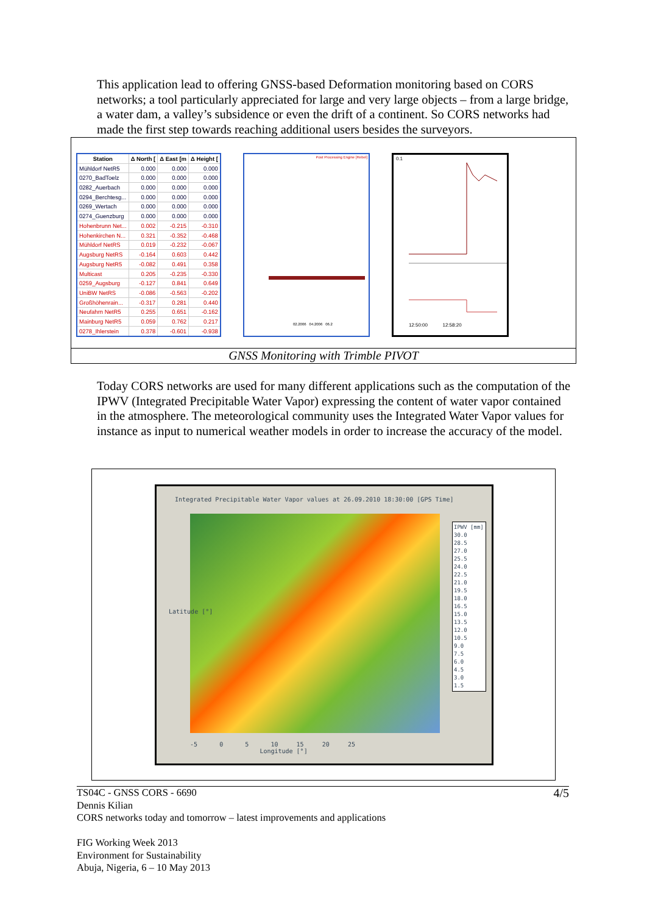This application lead to offering GNSS-based Deformation monitoring based on CORS networks; a tool particularly appreciated for large and very large objects – from a large bridge, a water dam, a valley’s subsidence or even the drift of a continent. So CORS networks had made the first step towards reaching additional users besides the surveyors.
| Station | Δ North [ | Δ East [m | Δ Height [ |
| --- | --- | --- | --- |
| Mühldorf NetR5 | 0.000 | 0.000 | 0.000 |
| 0270_BadToelz | 0.000 | 0.000 | 0.000 |
| 0282_Auerbach | 0.000 | 0.000 | 0.000 |
| 0294_Berchtesg... | 0.000 | 0.000 | 0.000 |
| 0269_Wertach | 0.000 | 0.000 | 0.000 |
| 0274_Guenzburg | 0.000 | 0.000 | 0.000 |
| Hohenbrunn Net... | 0.002 | -0.215 | -0.310 |
| Hohenkirchen N... | 0.321 | -0.352 | -0.468 |
| Mühldorf NetRS | 0.019 | -0.232 | -0.067 |
| Augsburg NetRS | -0.164 | 0.603 | 0.442 |
| Augsburg NetR5 | -0.082 | 0.491 | 0.358 |
| Multicast | 0.205 | -0.235 | -0.330 |
| 0259_Augsburg | -0.127 | 0.841 | 0.649 |
| UniBW NetRS | -0.086 | -0.563 | -0.202 |
| Großhöhenrain... | -0.317 | 0.281 | 0.440 |
| Neufahrn NetR5 | 0.255 | 0.651 | -0.162 |
| Mainburg NetR5 | 0.059 | 0.762 | 0.217 |
| 0278_Ihlerstein | 0.378 | -0.601 | -0.938 |
Post Processing Engine [Rebel]
02.2006 04.2006 06.2
0.1
12:50:00 12:58:20
GNSS Monitoring with Trimble PIVOT
Today CORS networks are used for many different applications such as the computation of the IPWV (Integrated Precipitable Water Vapor) expressing the content of water vapor contained in the atmosphere. The meteorological community uses the Integrated Water Vapor values for instance as input to numerical weather models in order to increase the accuracy of the model.
Integrated Precipitable Water Vapor values at 26.09.2010 18:30:00 [GPS Time]
IPWV [mm]
30.0
28.5
27.0
25.5
24.0
22.5
21.0
19.5
18.0
16.5
15.0
13.5
12.0
10.5
9.0
7.5
6.0
4.5
3.0
1.5
Latitude [°]
-5 0 5 10 15 20 25
Longitude [°]
TS04C - GNSS CORS - 6690 4/5
Dennis Kilian
CORS networks today and tomorrow – latest improvements and applications
FIG Working Week 2013
Environment for Sustainability
Abuja, Nigeria, 6 – 10 May 2013